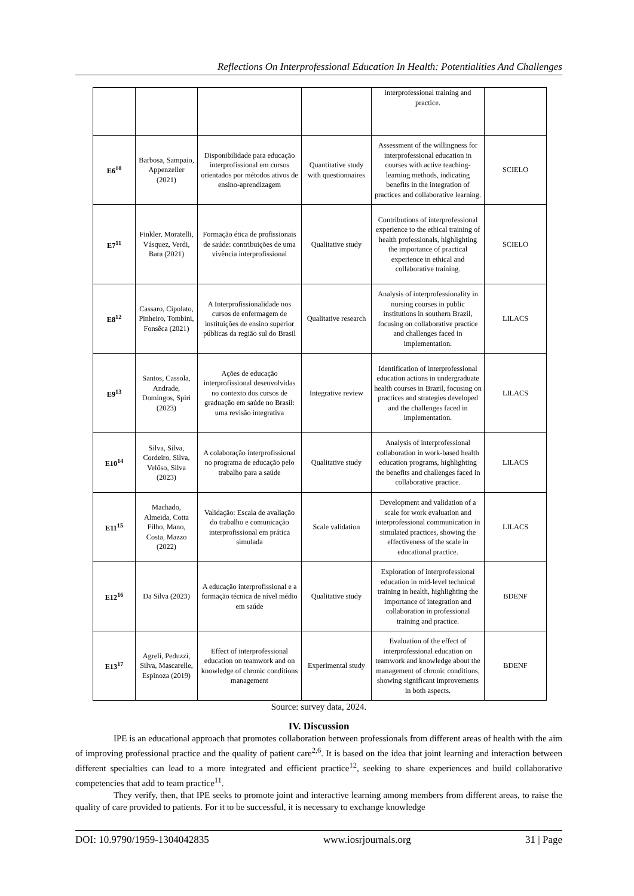Reflections On Interprofessional Education In Health: Potentialities And Challenges
| | | | | interprofessional training and practice. | |
| E6<sup>10</sup> | Barbosa, Sampaio, Appenzeller (2021) | Disponibilidade para educação interprofissional em cursos orientados por métodos ativos de ensino-aprendizagem | Quantitative study with questionnaires | Assessment of the willingness for interprofessional education in courses with active teaching-learning methods, indicating benefits in the integration of practices and collaborative learning. | SCIELO |
| E7<sup>11</sup> | Finkler, Moratelli, Vásquez, Verdi, Bara (2021) | Formação ética de profissionais de saúde: contribuições de uma vivência interprofissional | Qualitative study | Contributions of interprofessional experience to the ethical training of health professionals, highlighting the importance of practical experience in ethical and collaborative training. | SCIELO |
| E8<sup>12</sup> | Cassaro, Cipolato, Pinheiro, Tombini, Fonsêca (2021) | A Interprofissionalidade nos cursos de enfermagem de instituições de ensino superior públicas da região sul do Brasil | Qualitative research | Analysis of interprofessionality in nursing courses in public institutions in southern Brazil, focusing on collaborative practice and challenges faced in implementation. | LILACS |
| E9<sup>13</sup> | Santos, Cassola, Andrade, Domingos, Spiri (2023) | Ações de educação interprofissional desenvolvidas no contexto dos cursos de graduação em saúde no Brasil: uma revisão integrativa | Integrative review | Identification of interprofessional education actions in undergraduate health courses in Brazil, focusing on practices and strategies developed and the challenges faced in implementation. | LILACS |
| E10<sup>14</sup> | Silva, Silva, Cordeiro, Silva, Velôso, Silva (2023) | A colaboração interprofissional no programa de educação pelo trabalho para a saúde | Qualitative study | Analysis of interprofessional collaboration in work-based health education programs, highlighting the benefits and challenges faced in collaborative practice. | LILACS |
| E11<sup>15</sup> | Machado, Almeida, Cotta Filho, Mano, Costa, Mazzo (2022) | Validação: Escala de avaliação do trabalho e comunicação interprofissional em prática simulada | Scale validation | Development and validation of a scale for work evaluation and interprofessional communication in simulated practices, showing the effectiveness of the scale in educational practice. | LILACS |
| E12<sup>16</sup> | Da Silva (2023) | A educação interprofissional e a formação técnica de nível médio em saúde | Qualitative study | Exploration of interprofessional education in mid-level technical training in health, highlighting the importance of integration and collaboration in professional training and practice. | BDENF |
| E13<sup>17</sup> | Agreli, Peduzzi, Silva, Mascarelle, Espinoza (2019) | Effect of interprofessional education on teamwork and on knowledge of chronic conditions management | Experimental study | Evaluation of the effect of interprofessional education on teamwork and knowledge about the management of chronic conditions, showing significant improvements in both aspects. | BDENF |
Source: survey data, 2024.
IV. Discussion
IPE is an educational approach that promotes collaboration between professionals from different areas of health with the aim of improving professional practice and the quality of patient care<sup>2,6</sup>. It is based on the idea that joint learning and interaction between different specialties can lead to a more integrated and efficient practice<sup>12</sup>, seeking to share experiences and build collaborative competencies that add to team practice<sup>11</sup>.
They verify, then, that IPE seeks to promote joint and interactive learning among members from different areas, to raise the quality of care provided to patients. For it to be successful, it is necessary to exchange knowledge
DOI: 10.9790/1959-1304042835 www.iosrjournals.org 31 | Page